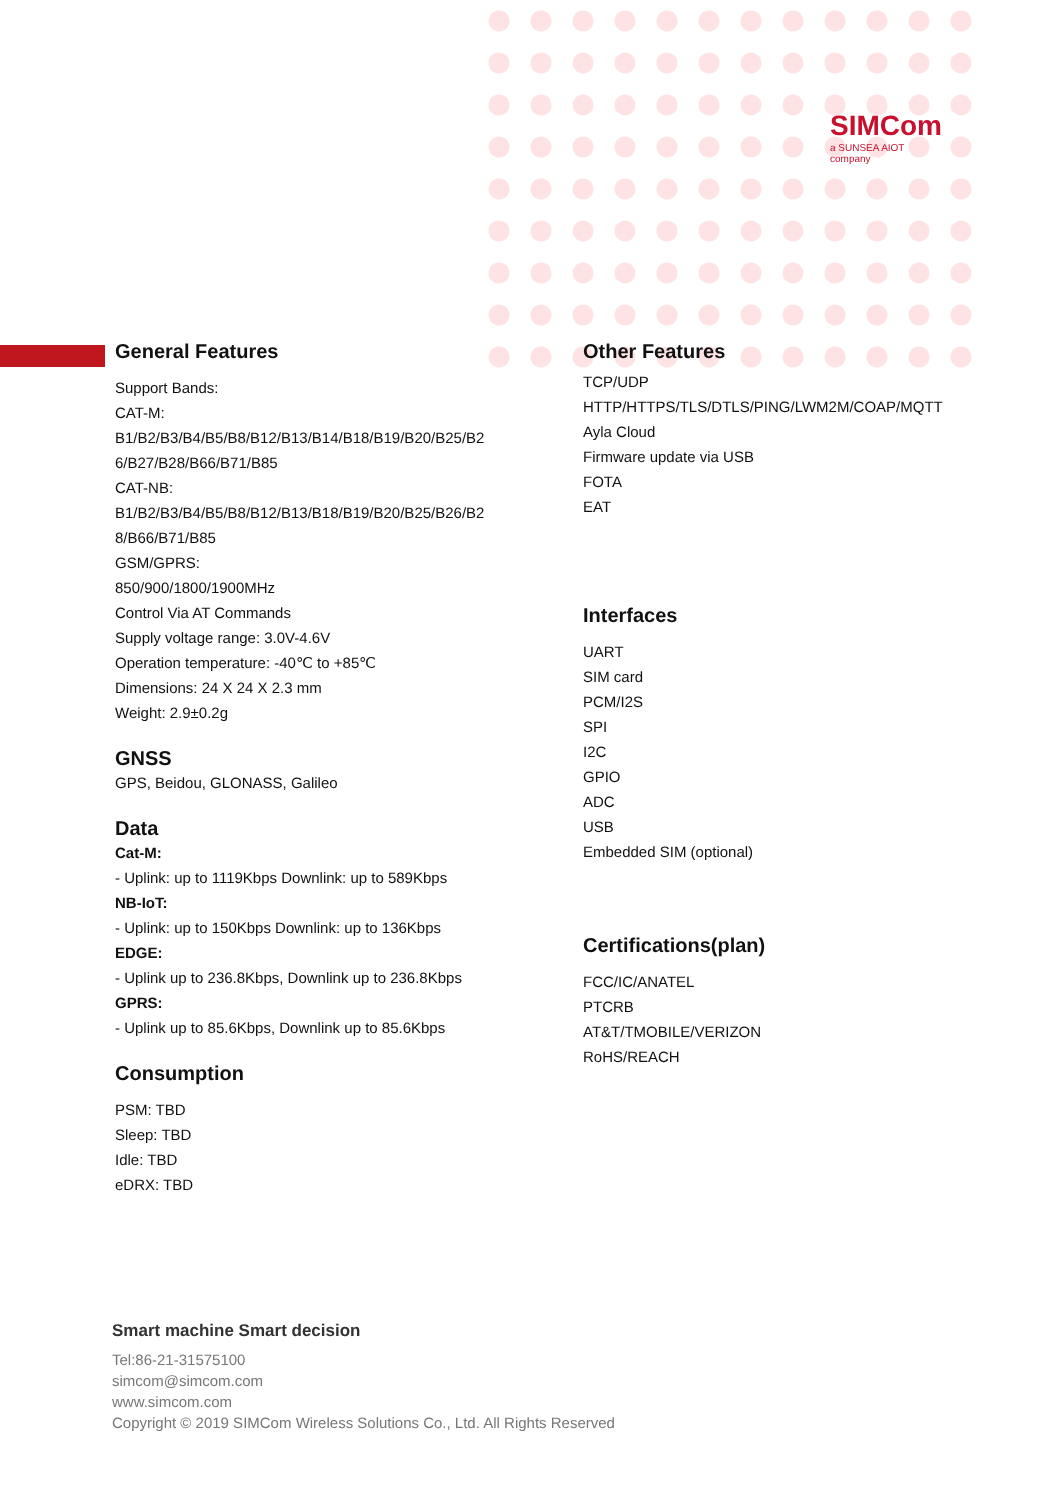SIMCom
a SUNSEA AIOT company
General Features
Support Bands:
CAT-M:
B1/B2/B3/B4/B5/B8/B12/B13/B14/B18/B19/B20/B25/B2
6/B27/B28/B66/B71/B85
CAT-NB:
B1/B2/B3/B4/B5/B8/B12/B13/B18/B19/B20/B25/B26/B2
8/B66/B71/B85
GSM/GPRS:
850/900/1800/1900MHz
Control Via AT Commands
Supply voltage range: 3.0V-4.6V
Operation temperature: -40℃ to +85℃
Dimensions: 24 X 24 X 2.3 mm
Weight: 2.9±0.2g
GNSS
GPS, Beidou, GLONASS, Galileo
Data
Cat-M:
- Uplink: up to 1119Kbps Downlink: up to 589Kbps
NB-IoT:
- Uplink: up to 150Kbps Downlink: up to 136Kbps
EDGE:
- Uplink up to 236.8Kbps, Downlink up to 236.8Kbps
GPRS:
- Uplink up to 85.6Kbps, Downlink up to 85.6Kbps
Consumption
PSM: TBD
Sleep: TBD
Idle: TBD
eDRX: TBD
Other Features
TCP/UDP
HTTP/HTTPS/TLS/DTLS/PING/LWM2M/COAP/MQTT
Ayla Cloud
Firmware update via USB
FOTA
EAT
Interfaces
UART
SIM card
PCM/I2S
SPI
I2C
GPIO
ADC
USB
Embedded SIM (optional)
Certifications(plan)
FCC/IC/ANATEL
PTCRB
AT&T/TMOBILE/VERIZON
RoHS/REACH
Smart machine Smart decision
Tel:86-21-31575100
simcom@simcom.com
www.simcom.com
Copyright © 2019 SIMCom Wireless Solutions Co., Ltd. All Rights Reserved